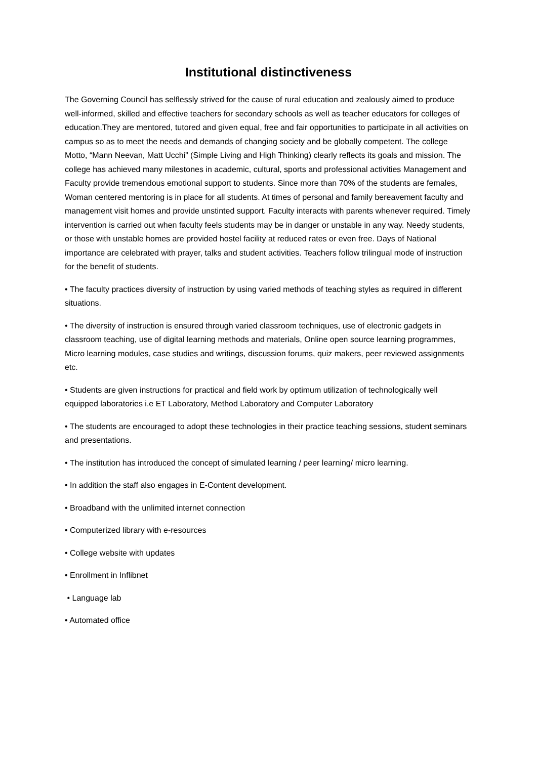Institutional distinctiveness
The Governing Council has selflessly strived for the cause of rural education and zealously aimed to produce well-informed, skilled and effective teachers for secondary schools as well as teacher educators for colleges of education.They are mentored, tutored and given equal, free and fair opportunities to participate in all activities on campus so as to meet the needs and demands of changing society and be globally competent. The college Motto, “Mann Neevan, Matt Ucchi” (Simple Living and High Thinking) clearly reflects its goals and mission. The college has achieved many milestones in academic, cultural, sports and professional activities Management and Faculty provide tremendous emotional support to students. Since more than 70% of the students are females, Woman centered mentoring is in place for all students. At times of personal and family bereavement faculty and management visit homes and provide unstinted support. Faculty interacts with parents whenever required. Timely intervention is carried out when faculty feels students may be in danger or unstable in any way. Needy students, or those with unstable homes are provided hostel facility at reduced rates or even free. Days of National importance are celebrated with prayer, talks and student activities. Teachers follow trilingual mode of instruction for the benefit of students.
• The faculty practices diversity of instruction by using varied methods of teaching styles as required in different situations.
• The diversity of instruction is ensured through varied classroom techniques, use of electronic gadgets in classroom teaching, use of digital learning methods and materials, Online open source learning programmes, Micro learning modules, case studies and writings, discussion forums, quiz makers, peer reviewed assignments etc.
• Students are given instructions for practical and field work by optimum utilization of technologically well equipped laboratories i.e ET Laboratory, Method Laboratory and Computer Laboratory
• The students are encouraged to adopt these technologies in their practice teaching sessions, student seminars and presentations.
• The institution has introduced the concept of simulated learning / peer learning/ micro learning.
• In addition the staff also engages in E-Content development.
• Broadband with the unlimited internet connection
• Computerized library with e-resources
• College website with updates
• Enrollment in Inflibnet
• Language lab
• Automated office